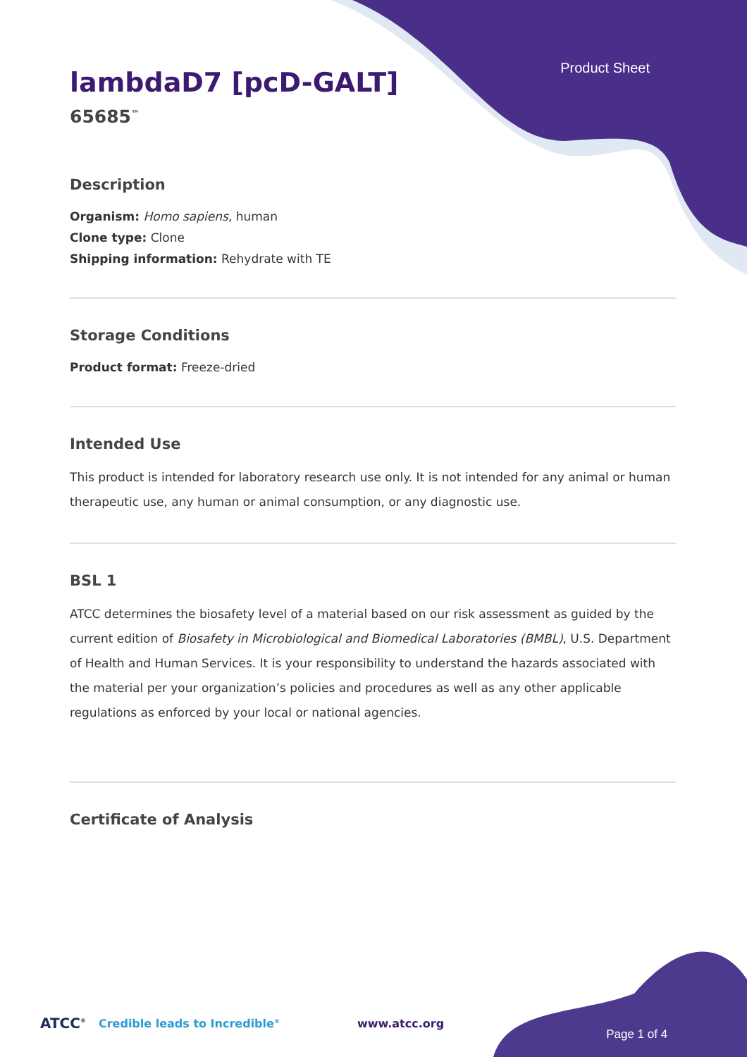Product Sheet
lambdaD7 [pcD-GALT]
65685<sup>™</sup>
Description
Organism: Homo sapiens, human
Clone type: Clone
Shipping information: Rehydrate with TE
Storage Conditions
Product format: Freeze-dried
Intended Use
This product is intended for laboratory research use only. It is not intended for any animal or human therapeutic use, any human or animal consumption, or any diagnostic use.
BSL 1
ATCC determines the biosafety level of a material based on our risk assessment as guided by the current edition of Biosafety in Microbiological and Biomedical Laboratories (BMBL), U.S. Department of Health and Human Services. It is your responsibility to understand the hazards associated with the material per your organization’s policies and procedures as well as any other applicable regulations as enforced by your local or national agencies.
Certificate of Analysis
ATCC<sup>®</sup> Credible leads to Incredible<sup>®</sup> www.atcc.org Page 1 of 4